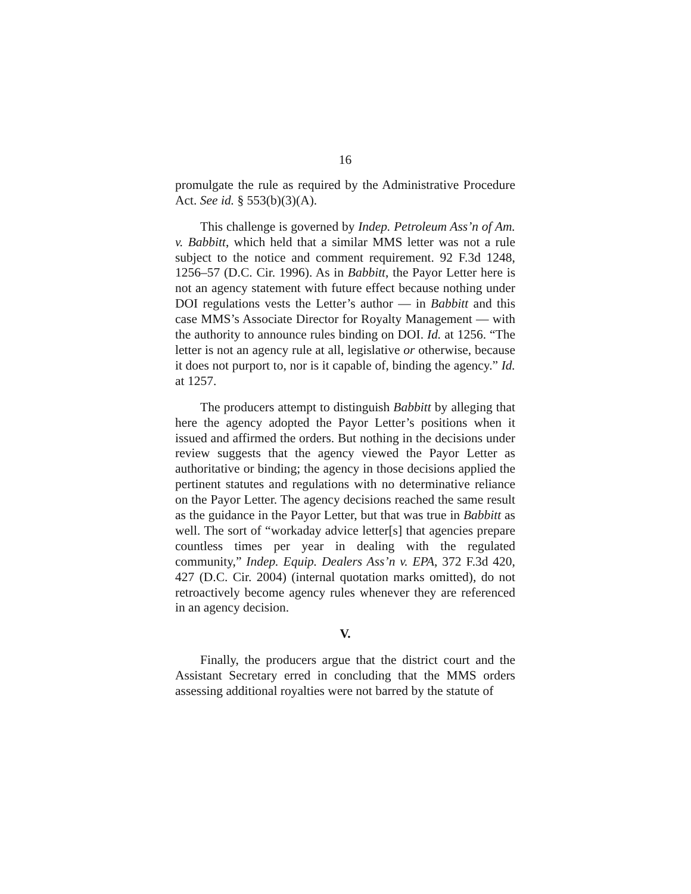16
promulgate the rule as required by the Administrative Procedure Act. See id. § 553(b)(3)(A).
This challenge is governed by Indep. Petroleum Ass’n of Am. v. Babbitt, which held that a similar MMS letter was not a rule subject to the notice and comment requirement. 92 F.3d 1248, 1256–57 (D.C. Cir. 1996). As in Babbitt, the Payor Letter here is not an agency statement with future effect because nothing under DOI regulations vests the Letter’s author — in Babbitt and this case MMS’s Associate Director for Royalty Management — with the authority to announce rules binding on DOI. Id. at 1256. “The letter is not an agency rule at all, legislative or otherwise, because it does not purport to, nor is it capable of, binding the agency.” Id. at 1257.
The producers attempt to distinguish Babbitt by alleging that here the agency adopted the Payor Letter’s positions when it issued and affirmed the orders. But nothing in the decisions under review suggests that the agency viewed the Payor Letter as authoritative or binding; the agency in those decisions applied the pertinent statutes and regulations with no determinative reliance on the Payor Letter. The agency decisions reached the same result as the guidance in the Payor Letter, but that was true in Babbitt as well. The sort of “workaday advice letter[s] that agencies prepare countless times per year in dealing with the regulated community,” Indep. Equip. Dealers Ass’n v. EPA, 372 F.3d 420, 427 (D.C. Cir. 2004) (internal quotation marks omitted), do not retroactively become agency rules whenever they are referenced in an agency decision.
V.
Finally, the producers argue that the district court and the Assistant Secretary erred in concluding that the MMS orders assessing additional royalties were not barred by the statute of